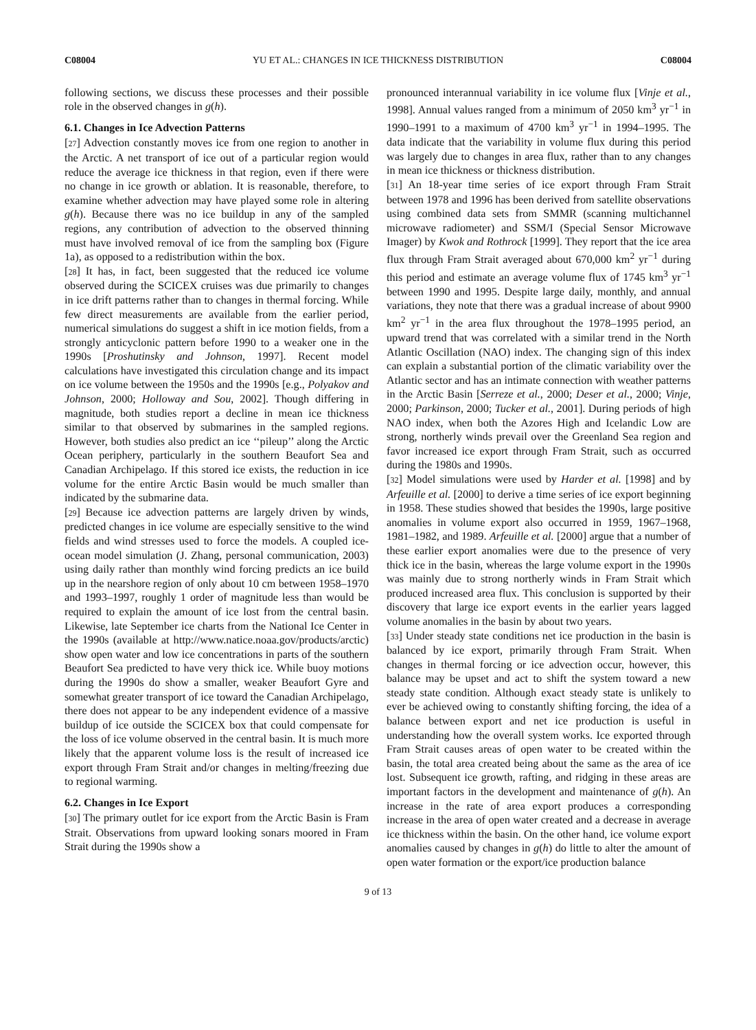C08004 YU ET AL.: CHANGES IN ICE THICKNESS DISTRIBUTION C08004
following sections, we discuss these processes and their possible role in the observed changes in g(h).
6.1. Changes in Ice Advection Patterns
[27] Advection constantly moves ice from one region to another in the Arctic. A net transport of ice out of a particular region would reduce the average ice thickness in that region, even if there were no change in ice growth or ablation. It is reasonable, therefore, to examine whether advection may have played some role in altering g(h). Because there was no ice buildup in any of the sampled regions, any contribution of advection to the observed thinning must have involved removal of ice from the sampling box (Figure 1a), as opposed to a redistribution within the box.
[28] It has, in fact, been suggested that the reduced ice volume observed during the SCICEX cruises was due primarily to changes in ice drift patterns rather than to changes in thermal forcing. While few direct measurements are available from the earlier period, numerical simulations do suggest a shift in ice motion fields, from a strongly anticyclonic pattern before 1990 to a weaker one in the 1990s [Proshutinsky and Johnson, 1997]. Recent model calculations have investigated this circulation change and its impact on ice volume between the 1950s and the 1990s [e.g., Polyakov and Johnson, 2000; Holloway and Sou, 2002]. Though differing in magnitude, both studies report a decline in mean ice thickness similar to that observed by submarines in the sampled regions. However, both studies also predict an ice ‘‘pileup’’ along the Arctic Ocean periphery, particularly in the southern Beaufort Sea and Canadian Archipelago. If this stored ice exists, the reduction in ice volume for the entire Arctic Basin would be much smaller than indicated by the submarine data.
[29] Because ice advection patterns are largely driven by winds, predicted changes in ice volume are especially sensitive to the wind fields and wind stresses used to force the models. A coupled ice-ocean model simulation (J. Zhang, personal communication, 2003) using daily rather than monthly wind forcing predicts an ice build up in the nearshore region of only about 10 cm between 1958–1970 and 1993–1997, roughly 1 order of magnitude less than would be required to explain the amount of ice lost from the central basin. Likewise, late September ice charts from the National Ice Center in the 1990s (available at http://www.natice.noaa.gov/products/arctic) show open water and low ice concentrations in parts of the southern Beaufort Sea predicted to have very thick ice. While buoy motions during the 1990s do show a smaller, weaker Beaufort Gyre and somewhat greater transport of ice toward the Canadian Archipelago, there does not appear to be any independent evidence of a massive buildup of ice outside the SCICEX box that could compensate for the loss of ice volume observed in the central basin. It is much more likely that the apparent volume loss is the result of increased ice export through Fram Strait and/or changes in melting/freezing due to regional warming.
6.2. Changes in Ice Export
[30] The primary outlet for ice export from the Arctic Basin is Fram Strait. Observations from upward looking sonars moored in Fram Strait during the 1990s show a
pronounced interannual variability in ice volume flux [Vinje et al., 1998]. Annual values ranged from a minimum of 2050 km<sup>3</sup> yr<sup>−1</sup> in 1990–1991 to a maximum of 4700 km<sup>3</sup> yr<sup>−1</sup> in 1994–1995. The data indicate that the variability in volume flux during this period was largely due to changes in area flux, rather than to any changes in mean ice thickness or thickness distribution.
[31] An 18-year time series of ice export through Fram Strait between 1978 and 1996 has been derived from satellite observations using combined data sets from SMMR (scanning multichannel microwave radiometer) and SSM/I (Special Sensor Microwave Imager) by Kwok and Rothrock [1999]. They report that the ice area flux through Fram Strait averaged about 670,000 km<sup>2</sup> yr<sup>−1</sup> during this period and estimate an average volume flux of 1745 km<sup>3</sup> yr<sup>−1</sup> between 1990 and 1995. Despite large daily, monthly, and annual variations, they note that there was a gradual increase of about 9900 km<sup>2</sup> yr<sup>−1</sup> in the area flux throughout the 1978–1995 period, an upward trend that was correlated with a similar trend in the North Atlantic Oscillation (NAO) index. The changing sign of this index can explain a substantial portion of the climatic variability over the Atlantic sector and has an intimate connection with weather patterns in the Arctic Basin [Serreze et al., 2000; Deser et al., 2000; Vinje, 2000; Parkinson, 2000; Tucker et al., 2001]. During periods of high NAO index, when both the Azores High and Icelandic Low are strong, northerly winds prevail over the Greenland Sea region and favor increased ice export through Fram Strait, such as occurred during the 1980s and 1990s.
[32] Model simulations were used by Harder et al. [1998] and by Arfeuille et al. [2000] to derive a time series of ice export beginning in 1958. These studies showed that besides the 1990s, large positive anomalies in volume export also occurred in 1959, 1967–1968, 1981–1982, and 1989. Arfeuille et al. [2000] argue that a number of these earlier export anomalies were due to the presence of very thick ice in the basin, whereas the large volume export in the 1990s was mainly due to strong northerly winds in Fram Strait which produced increased area flux. This conclusion is supported by their discovery that large ice export events in the earlier years lagged volume anomalies in the basin by about two years.
[33] Under steady state conditions net ice production in the basin is balanced by ice export, primarily through Fram Strait. When changes in thermal forcing or ice advection occur, however, this balance may be upset and act to shift the system toward a new steady state condition. Although exact steady state is unlikely to ever be achieved owing to constantly shifting forcing, the idea of a balance between export and net ice production is useful in understanding how the overall system works. Ice exported through Fram Strait causes areas of open water to be created within the basin, the total area created being about the same as the area of ice lost. Subsequent ice growth, rafting, and ridging in these areas are important factors in the development and maintenance of g(h). An increase in the rate of area export produces a corresponding increase in the area of open water created and a decrease in average ice thickness within the basin. On the other hand, ice volume export anomalies caused by changes in g(h) do little to alter the amount of open water formation or the export/ice production balance
9 of 13